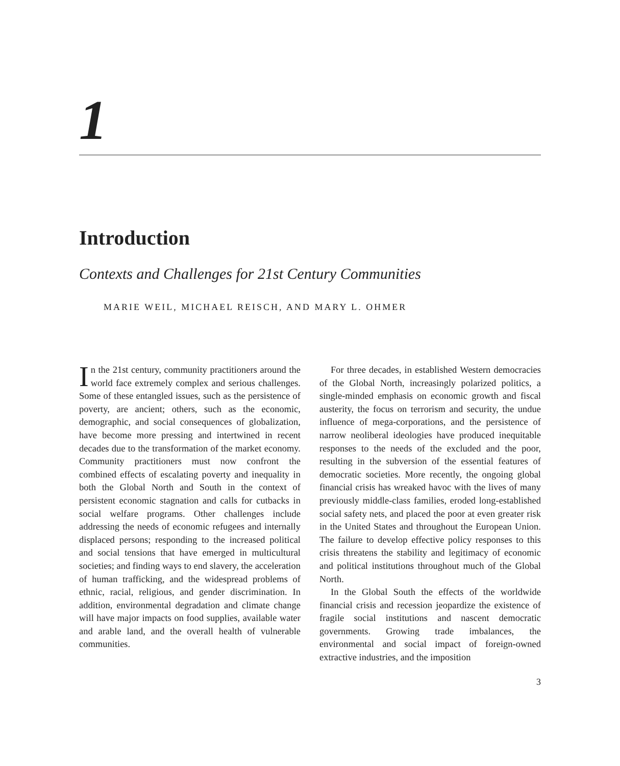1
Introduction
Contexts and Challenges for 21st Century Communities
MARIE WEIL, MICHAEL REISCH, AND MARY L. OHMER
In the 21st century, community practitioners around the world face extremely complex and serious challenges. Some of these entangled issues, such as the persistence of poverty, are ancient; others, such as the economic, demographic, and social consequences of globalization, have become more pressing and intertwined in recent decades due to the transformation of the market economy. Community practitioners must now confront the combined effects of escalating poverty and inequality in both the Global North and South in the context of persistent economic stagnation and calls for cutbacks in social welfare programs. Other challenges include addressing the needs of economic refugees and internally displaced persons; responding to the increased political and social tensions that have emerged in multicultural societies; and finding ways to end slavery, the acceleration of human trafficking, and the widespread problems of ethnic, racial, religious, and gender discrimination. In addition, environmental degradation and climate change will have major impacts on food supplies, available water and arable land, and the overall health of vulnerable communities.
For three decades, in established Western democracies of the Global North, increasingly polarized politics, a single-minded emphasis on economic growth and fiscal austerity, the focus on terrorism and security, the undue influence of mega-corporations, and the persistence of narrow neoliberal ideologies have produced inequitable responses to the needs of the excluded and the poor, resulting in the subversion of the essential features of democratic societies. More recently, the ongoing global financial crisis has wreaked havoc with the lives of many previously middle-class families, eroded long-established social safety nets, and placed the poor at even greater risk in the United States and throughout the European Union. The failure to develop effective policy responses to this crisis threatens the stability and legitimacy of economic and political institutions throughout much of the Global North.
In the Global South the effects of the worldwide financial crisis and recession jeopardize the existence of fragile social institutions and nascent democratic governments. Growing trade imbalances, the environmental and social impact of foreign-owned extractive industries, and the imposition
3